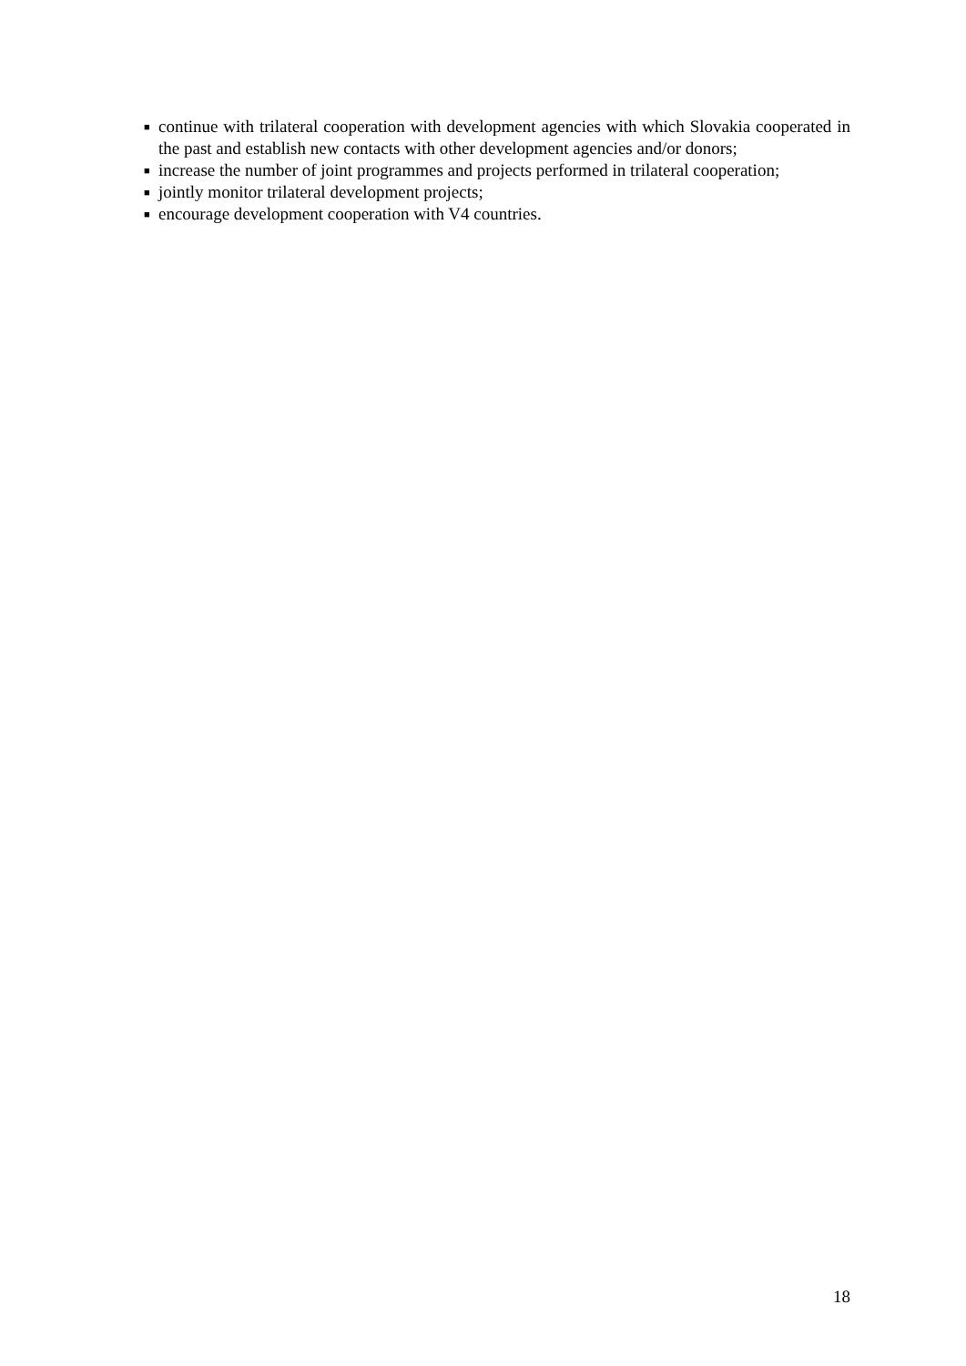■ continue with trilateral cooperation with development agencies with which Slovakia cooperated in the past and establish new contacts with other development agencies and/or donors;
■ increase the number of joint programmes and projects performed in trilateral cooperation;
■ jointly monitor trilateral development projects;
■ encourage development cooperation with V4 countries.
18